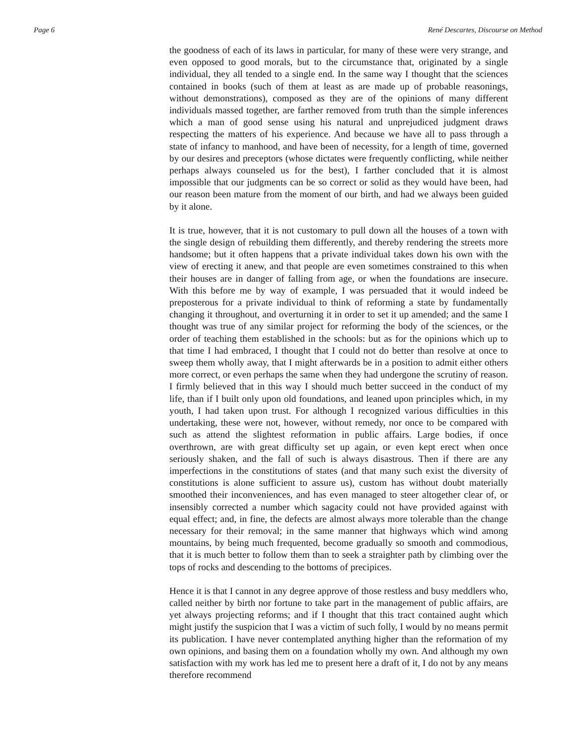Page 6 René Descartes, Discourse on Method
the goodness of each of its laws in particular, for many of these were very strange, and even opposed to good morals, but to the circumstance that, originated by a single individual, they all tended to a single end. In the same way I thought that the sciences contained in books (such of them at least as are made up of probable reasonings, without demonstrations), composed as they are of the opinions of many different individuals massed together, are farther removed from truth than the simple inferences which a man of good sense using his natural and unprejudiced judgment draws respecting the matters of his experience. And because we have all to pass through a state of infancy to manhood, and have been of necessity, for a length of time, governed by our desires and preceptors (whose dictates were frequently conflicting, while neither perhaps always counseled us for the best), I farther concluded that it is almost impossible that our judgments can be so correct or solid as they would have been, had our reason been mature from the moment of our birth, and had we always been guided by it alone.
It is true, however, that it is not customary to pull down all the houses of a town with the single design of rebuilding them differently, and thereby rendering the streets more handsome; but it often happens that a private individual takes down his own with the view of erecting it anew, and that people are even sometimes constrained to this when their houses are in danger of falling from age, or when the foundations are insecure. With this before me by way of example, I was persuaded that it would indeed be preposterous for a private individual to think of reforming a state by fundamentally changing it throughout, and overturning it in order to set it up amended; and the same I thought was true of any similar project for reforming the body of the sciences, or the order of teaching them established in the schools: but as for the opinions which up to that time I had embraced, I thought that I could not do better than resolve at once to sweep them wholly away, that I might afterwards be in a position to admit either others more correct, or even perhaps the same when they had undergone the scrutiny of reason. I firmly believed that in this way I should much better succeed in the conduct of my life, than if I built only upon old foundations, and leaned upon principles which, in my youth, I had taken upon trust. For although I recognized various difficulties in this undertaking, these were not, however, without remedy, nor once to be compared with such as attend the slightest reformation in public affairs. Large bodies, if once overthrown, are with great difficulty set up again, or even kept erect when once seriously shaken, and the fall of such is always disastrous. Then if there are any imperfections in the constitutions of states (and that many such exist the diversity of constitutions is alone sufficient to assure us), custom has without doubt materially smoothed their inconveniences, and has even managed to steer altogether clear of, or insensibly corrected a number which sagacity could not have provided against with equal effect; and, in fine, the defects are almost always more tolerable than the change necessary for their removal; in the same manner that highways which wind among mountains, by being much frequented, become gradually so smooth and commodious, that it is much better to follow them than to seek a straighter path by climbing over the tops of rocks and descending to the bottoms of precipices.
Hence it is that I cannot in any degree approve of those restless and busy meddlers who, called neither by birth nor fortune to take part in the management of public affairs, are yet always projecting reforms; and if I thought that this tract contained aught which might justify the suspicion that I was a victim of such folly, I would by no means permit its publication. I have never contemplated anything higher than the reformation of my own opinions, and basing them on a foundation wholly my own. And although my own satisfaction with my work has led me to present here a draft of it, I do not by any means therefore recommend